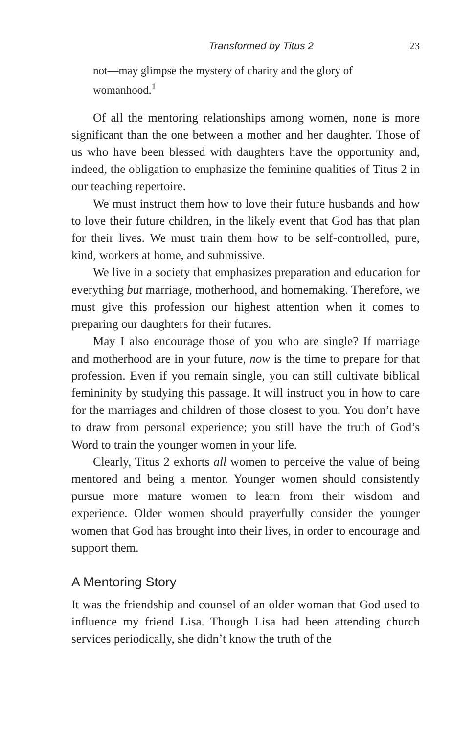Transformed by Titus 2 23
not—may glimpse the mystery of charity and the glory of womanhood.<sup>1</sup>
Of all the mentoring relationships among women, none is more significant than the one between a mother and her daughter. Those of us who have been blessed with daughters have the opportunity and, indeed, the obligation to emphasize the feminine qualities of Titus 2 in our teaching repertoire.
We must instruct them how to love their future husbands and how to love their future children, in the likely event that God has that plan for their lives. We must train them how to be self-controlled, pure, kind, workers at home, and submissive.
We live in a society that emphasizes preparation and education for everything but marriage, motherhood, and homemaking. Therefore, we must give this profession our highest attention when it comes to preparing our daughters for their futures.
May I also encourage those of you who are single? If marriage and motherhood are in your future, now is the time to prepare for that profession. Even if you remain single, you can still cultivate biblical femininity by studying this passage. It will instruct you in how to care for the marriages and children of those closest to you. You don’t have to draw from personal experience; you still have the truth of God’s Word to train the younger women in your life.
Clearly, Titus 2 exhorts all women to perceive the value of being mentored and being a mentor. Younger women should consistently pursue more mature women to learn from their wisdom and experience. Older women should prayerfully consider the younger women that God has brought into their lives, in order to encourage and support them.
A Mentoring Story
It was the friendship and counsel of an older woman that God used to influence my friend Lisa. Though Lisa had been attending church services periodically, she didn’t know the truth of the